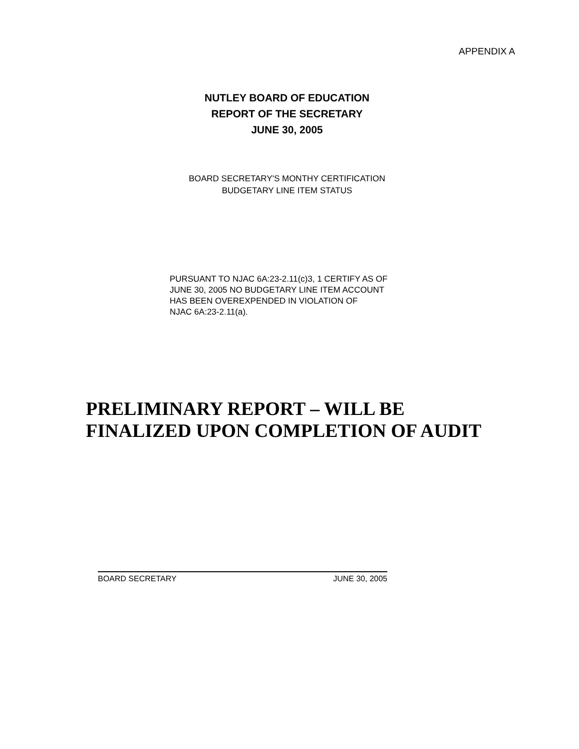APPENDIX A
NUTLEY BOARD OF EDUCATION
REPORT OF THE SECRETARY
JUNE 30, 2005
BOARD SECRETARY'S MONTHY CERTIFICATION
BUDGETARY LINE ITEM STATUS
PURSUANT TO NJAC 6A:23-2.11(c)3, 1 CERTIFY AS OF
JUNE 30, 2005 NO BUDGETARY LINE ITEM ACCOUNT
HAS BEEN OVEREXPENDED IN VIOLATION OF
NJAC 6A:23-2.11(a).
PRELIMINARY REPORT – WILL BE
FINALIZED UPON COMPLETION OF AUDIT
BOARD SECRETARY JUNE 30, 2005